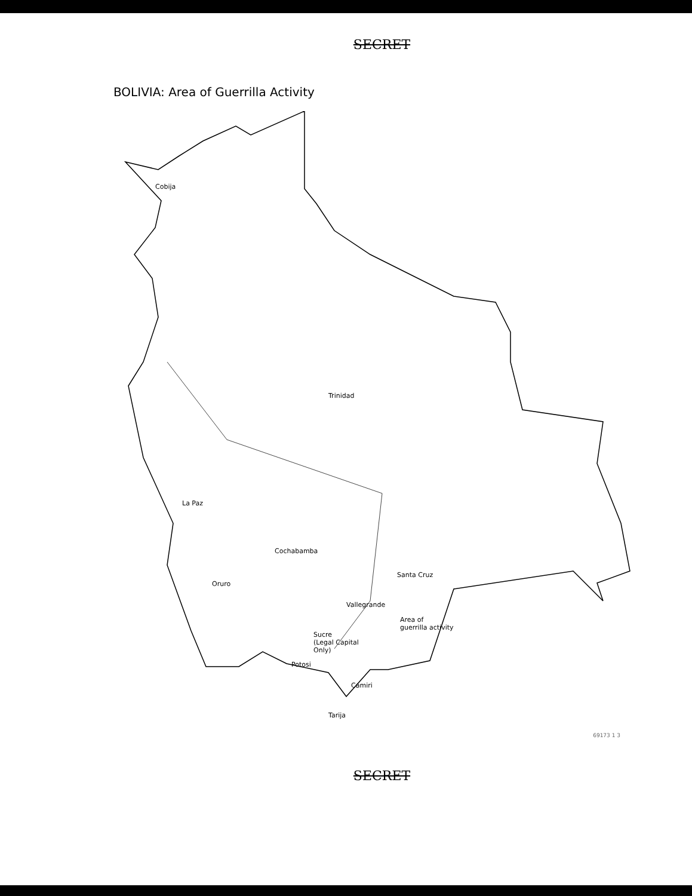SECRET
BOLIVIA: Area of Guerrilla Activity
Cobija
Trinidad
La Paz
Cochabamba
Oruro
Santa Cruz
Vallegrande
Sucre
(Legal Capital
Only)
Area of
guerrilla activity
Potosi
Camiri
Tarija
69173 1 3
SECRET